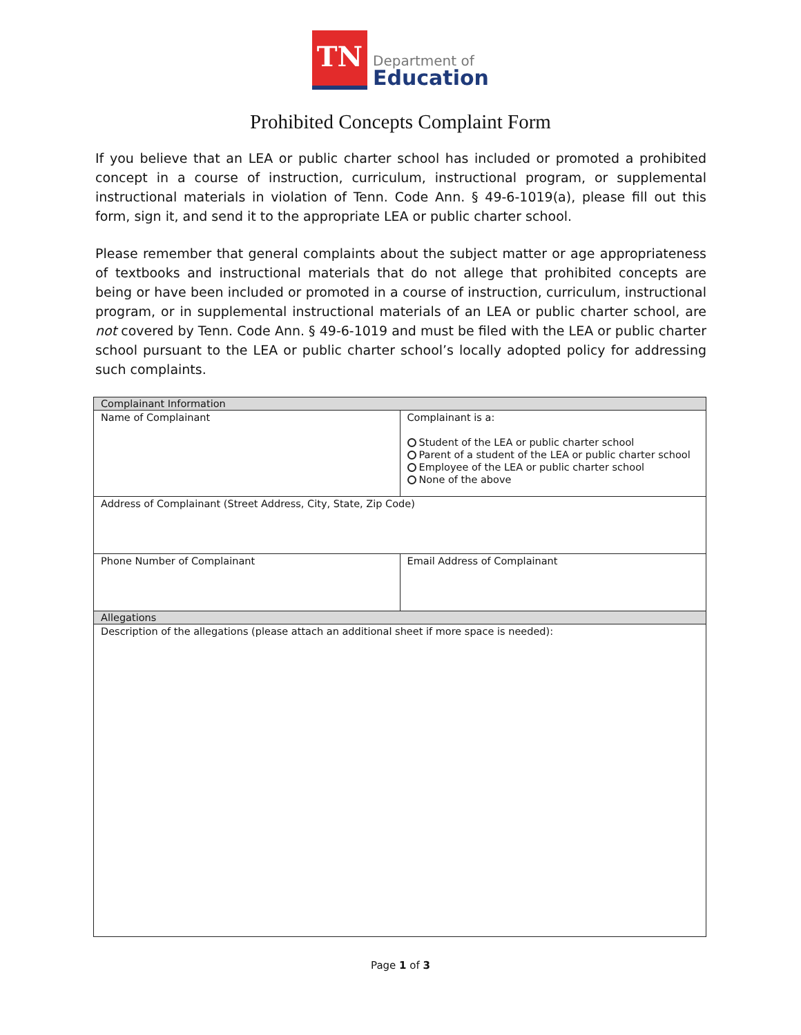TN
Department of
Education
Prohibited Concepts Complaint Form
If you believe that an LEA or public charter school has included or promoted a prohibited concept in a course of instruction, curriculum, instructional program, or supplemental instructional materials in violation of Tenn. Code Ann. § 49-6-1019(a), please fill out this form, sign it, and send it to the appropriate LEA or public charter school.
Please remember that general complaints about the subject matter or age appropriateness of textbooks and instructional materials that do not allege that prohibited concepts are being or have been included or promoted in a course of instruction, curriculum, instructional program, or in supplemental instructional materials of an LEA or public charter school, are not covered by Tenn. Code Ann. § 49-6-1019 and must be filed with the LEA or public charter school pursuant to the LEA or public charter school’s locally adopted policy for addressing such complaints.
| Complainant Information | |
| Name of Complainant | Complainant is a: Student of the LEA or public charter school Parent of a student of the LEA or public charter school Employee of the LEA or public charter school None of the above |
| Address of Complainant (Street Address, City, State, Zip Code) | |
| Phone Number of Complainant | Email Address of Complainant |
| Allegations | |
| Description of the allegations (please attach an additional sheet if more space is needed): | |
Page 1 of 3